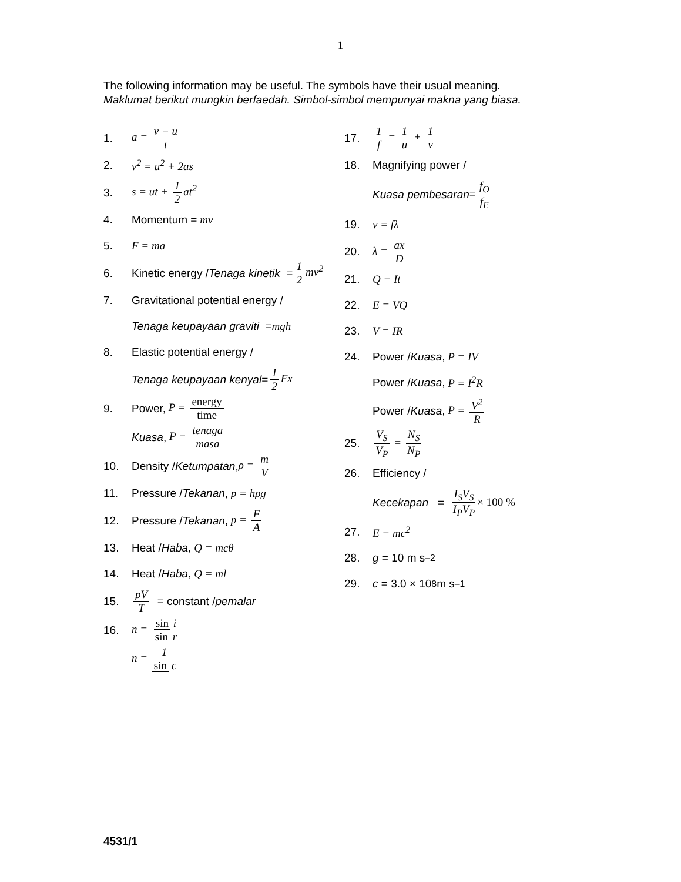1
The following information may be useful. The symbols have their usual meaning.
Maklumat berikut mungkin berfaedah. Simbol-simbol mempunyai makna yang biasa.
1. a = v − u t
2. v<sup>2</sup> = u<sup>2</sup> + 2as
3. s = ut + 1 2 at<sup>2</sup>
4. Momentum = mv
5. F = ma
6. Kinetic energy / Tenaga kinetik = 1 2 mv<sup>2</sup>
7. Gravitational potential energy /
Tenaga keupayaan graviti = mgh
8. Elastic potential energy /
Tenaga keupayaan kenyal = 1 2 Fx
9. Power, P = energy time
Kuasa, P = tenaga masa
10. Density / Ketumpatan, ρ = m V
11. Pressure / Tekanan, p = hρg
12. Pressure / Tekanan, p = F A
13. Heat / Haba, Q = mcθ
14. Heat / Haba, Q = ml
15. pV T = constant / pemalar
16. n = sin i sin r
n = 1 sin c
17. 1 f = 1 u + 1 v
18. Magnifying power /
Kuasa pembesaran = f<sub>O</sub> f<sub>E</sub>
19. v = fλ
20. λ = ax D
21. Q = It
22. E = VQ
23. V = IR
24. Power / Kuasa, P = IV
Power / Kuasa, P = I<sup>2</sup>R
Power / Kuasa, P = V<sup>2</sup> R
25. V<sub>S</sub> V<sub>P</sub> = N<sub>S</sub> N<sub>P</sub>
26. Efficiency /
Kecekapan = I<sub>S</sub>V<sub>S</sub> I<sub>P</sub>V<sub>P</sub> × 100 %
27. E = mc<sup>2</sup>
28. g = 10 m s<sup>–2</sup>
29. c = 3.0 × 10<sup>8</sup> m s<sup>–1</sup>
4531/1